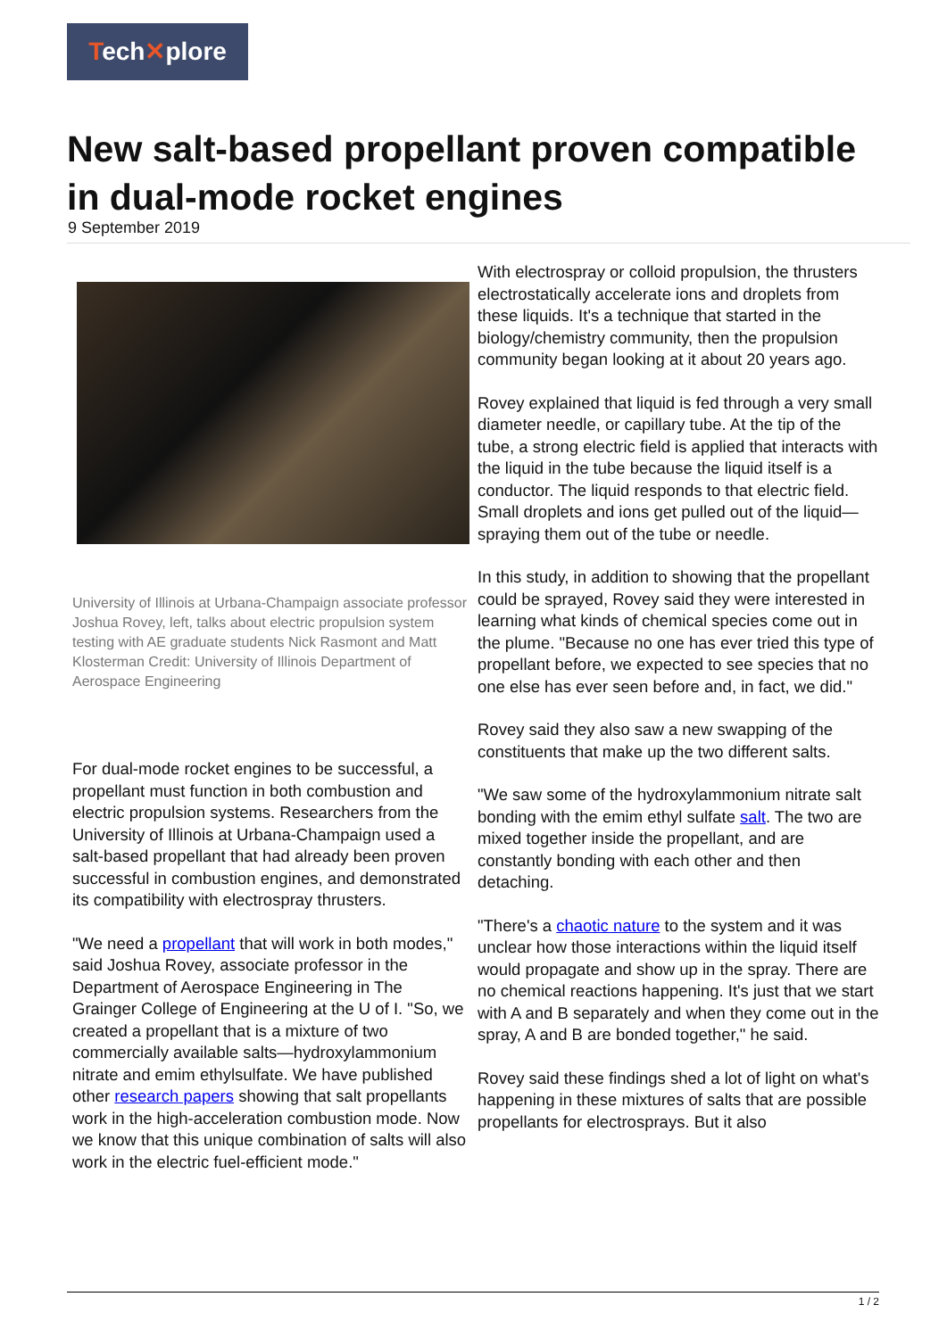Tech✕plore
New salt-based propellant proven compatible in dual-mode rocket engines
9 September 2019
University of Illinois at Urbana-Champaign associate professor Joshua Rovey, left, talks about electric propulsion system testing with AE graduate students Nick Rasmont and Matt Klosterman Credit: University of Illinois Department of Aerospace Engineering
For dual-mode rocket engines to be successful, a propellant must function in both combustion and electric propulsion systems. Researchers from the University of Illinois at Urbana-Champaign used a salt-based propellant that had already been proven successful in combustion engines, and demonstrated its compatibility with electrospray thrusters.
"We need a propellant that will work in both modes," said Joshua Rovey, associate professor in the Department of Aerospace Engineering in The Grainger College of Engineering at the U of I. "So, we created a propellant that is a mixture of two commercially available salts—hydroxylammonium nitrate and emim ethylsulfate. We have published other research papers showing that salt propellants work in the high-acceleration combustion mode. Now we know that this unique combination of salts will also work in the electric fuel-efficient mode."
With electrospray or colloid propulsion, the thrusters electrostatically accelerate ions and droplets from these liquids. It's a technique that started in the biology/chemistry community, then the propulsion community began looking at it about 20 years ago.
Rovey explained that liquid is fed through a very small diameter needle, or capillary tube. At the tip of the tube, a strong electric field is applied that interacts with the liquid in the tube because the liquid itself is a conductor. The liquid responds to that electric field. Small droplets and ions get pulled out of the liquid—spraying them out of the tube or needle.
In this study, in addition to showing that the propellant could be sprayed, Rovey said they were interested in learning what kinds of chemical species come out in the plume. "Because no one has ever tried this type of propellant before, we expected to see species that no one else has ever seen before and, in fact, we did."
Rovey said they also saw a new swapping of the constituents that make up the two different salts.
"We saw some of the hydroxylammonium nitrate salt bonding with the emim ethyl sulfate salt. The two are mixed together inside the propellant, and are constantly bonding with each other and then detaching.
"There's a chaotic nature to the system and it was unclear how those interactions within the liquid itself would propagate and show up in the spray. There are no chemical reactions happening. It's just that we start with A and B separately and when they come out in the spray, A and B are bonded together," he said.
Rovey said these findings shed a lot of light on what's happening in these mixtures of salts that are possible propellants for electrosprays. But it also
1 / 2